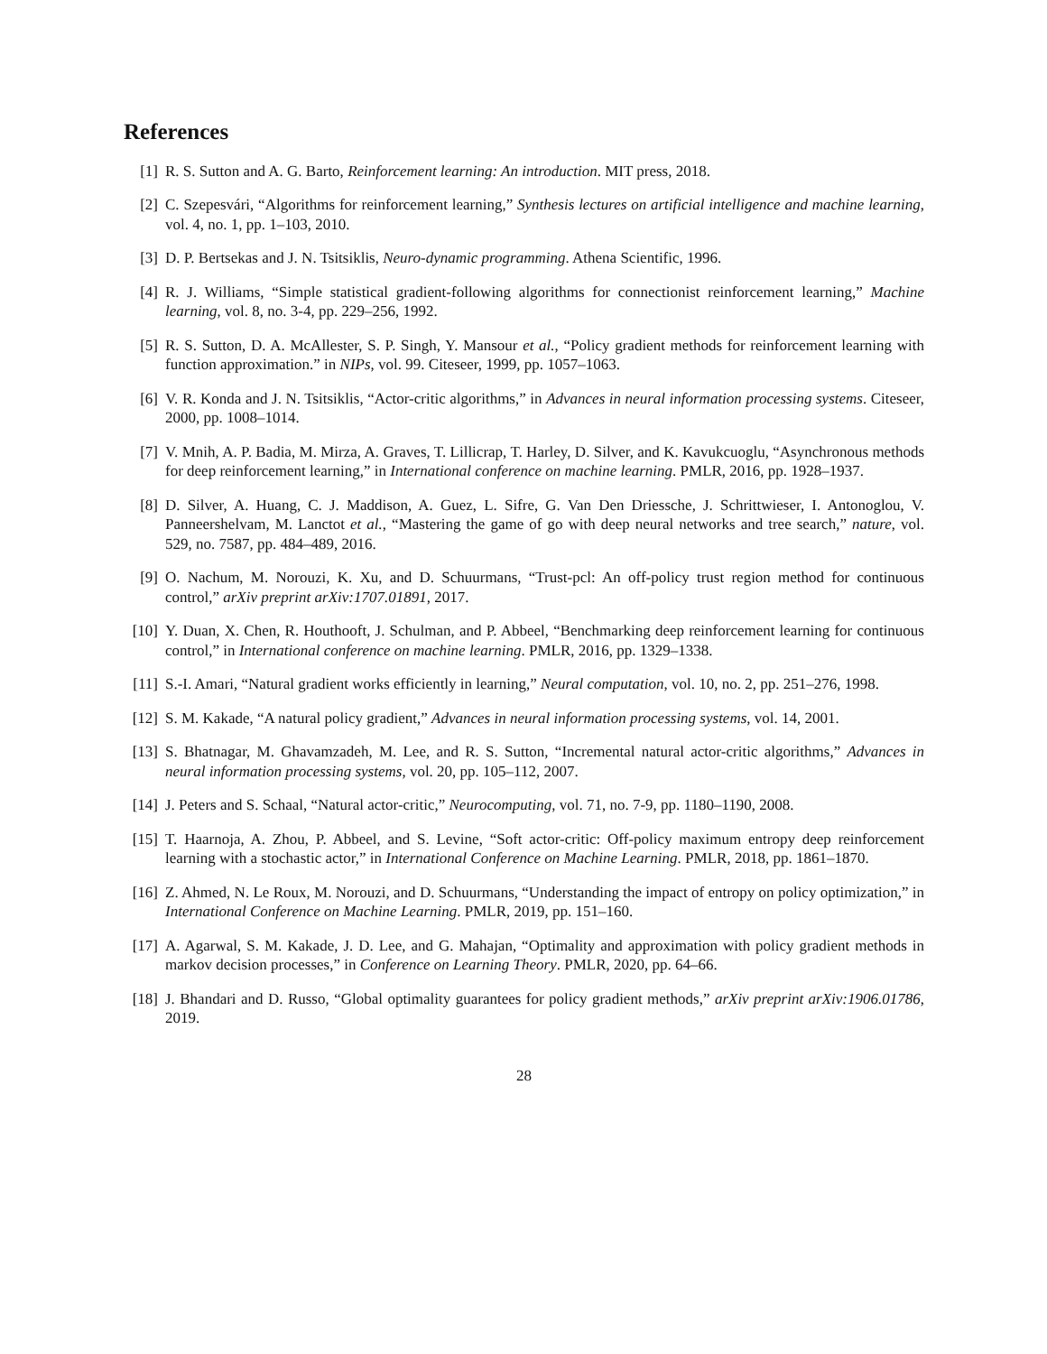References
[1] R. S. Sutton and A. G. Barto, Reinforcement learning: An introduction. MIT press, 2018.
[2] C. Szepesvári, “Algorithms for reinforcement learning,” Synthesis lectures on artificial intelligence and machine learning, vol. 4, no. 1, pp. 1–103, 2010.
[3] D. P. Bertsekas and J. N. Tsitsiklis, Neuro-dynamic programming. Athena Scientific, 1996.
[4] R. J. Williams, “Simple statistical gradient-following algorithms for connectionist reinforcement learning,” Machine learning, vol. 8, no. 3-4, pp. 229–256, 1992.
[5] R. S. Sutton, D. A. McAllester, S. P. Singh, Y. Mansour et al., “Policy gradient methods for reinforcement learning with function approximation.” in NIPs, vol. 99. Citeseer, 1999, pp. 1057–1063.
[6] V. R. Konda and J. N. Tsitsiklis, “Actor-critic algorithms,” in Advances in neural information processing systems. Citeseer, 2000, pp. 1008–1014.
[7] V. Mnih, A. P. Badia, M. Mirza, A. Graves, T. Lillicrap, T. Harley, D. Silver, and K. Kavukcuoglu, “Asynchronous methods for deep reinforcement learning,” in International conference on machine learning. PMLR, 2016, pp. 1928–1937.
[8] D. Silver, A. Huang, C. J. Maddison, A. Guez, L. Sifre, G. Van Den Driessche, J. Schrittwieser, I. Antonoglou, V. Panneershelvam, M. Lanctot et al., “Mastering the game of go with deep neural networks and tree search,” nature, vol. 529, no. 7587, pp. 484–489, 2016.
[9] O. Nachum, M. Norouzi, K. Xu, and D. Schuurmans, “Trust-pcl: An off-policy trust region method for continuous control,” arXiv preprint arXiv:1707.01891, 2017.
[10] Y. Duan, X. Chen, R. Houthooft, J. Schulman, and P. Abbeel, “Benchmarking deep reinforcement learning for continuous control,” in International conference on machine learning. PMLR, 2016, pp. 1329–1338.
[11] S.-I. Amari, “Natural gradient works efficiently in learning,” Neural computation, vol. 10, no. 2, pp. 251–276, 1998.
[12] S. M. Kakade, “A natural policy gradient,” Advances in neural information processing systems, vol. 14, 2001.
[13] S. Bhatnagar, M. Ghavamzadeh, M. Lee, and R. S. Sutton, “Incremental natural actor-critic algorithms,” Advances in neural information processing systems, vol. 20, pp. 105–112, 2007.
[14] J. Peters and S. Schaal, “Natural actor-critic,” Neurocomputing, vol. 71, no. 7-9, pp. 1180–1190, 2008.
[15] T. Haarnoja, A. Zhou, P. Abbeel, and S. Levine, “Soft actor-critic: Off-policy maximum entropy deep reinforcement learning with a stochastic actor,” in International Conference on Machine Learning. PMLR, 2018, pp. 1861–1870.
[16] Z. Ahmed, N. Le Roux, M. Norouzi, and D. Schuurmans, “Understanding the impact of entropy on policy optimization,” in International Conference on Machine Learning. PMLR, 2019, pp. 151–160.
[17] A. Agarwal, S. M. Kakade, J. D. Lee, and G. Mahajan, “Optimality and approximation with policy gradient methods in markov decision processes,” in Conference on Learning Theory. PMLR, 2020, pp. 64–66.
[18] J. Bhandari and D. Russo, “Global optimality guarantees for policy gradient methods,” arXiv preprint arXiv:1906.01786, 2019.
28